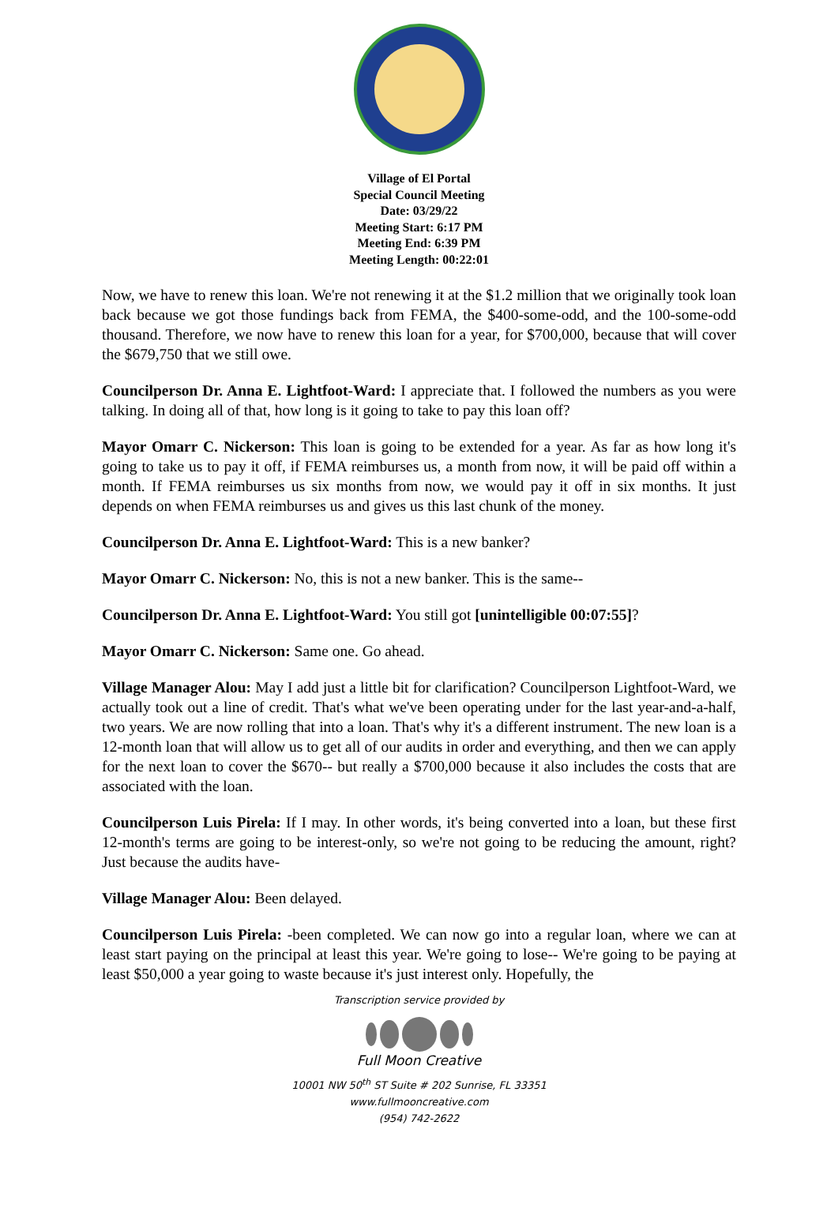Village of El Portal
Special Council Meeting
Date: 03/29/22
Meeting Start: 6:17 PM
Meeting End: 6:39 PM
Meeting Length: 00:22:01
Now, we have to renew this loan. We're not renewing it at the $1.2 million that we originally took loan back because we got those fundings back from FEMA, the $400-some-odd, and the 100-some-odd thousand. Therefore, we now have to renew this loan for a year, for $700,000, because that will cover the $679,750 that we still owe.
Councilperson Dr. Anna E. Lightfoot-Ward: I appreciate that. I followed the numbers as you were talking. In doing all of that, how long is it going to take to pay this loan off?
Mayor Omarr C. Nickerson: This loan is going to be extended for a year. As far as how long it's going to take us to pay it off, if FEMA reimburses us, a month from now, it will be paid off within a month. If FEMA reimburses us six months from now, we would pay it off in six months. It just depends on when FEMA reimburses us and gives us this last chunk of the money.
Councilperson Dr. Anna E. Lightfoot-Ward: This is a new banker?
Mayor Omarr C. Nickerson: No, this is not a new banker. This is the same--
Councilperson Dr. Anna E. Lightfoot-Ward: You still got [unintelligible 00:07:55]?
Mayor Omarr C. Nickerson: Same one. Go ahead.
Village Manager Alou: May I add just a little bit for clarification? Councilperson Lightfoot-Ward, we actually took out a line of credit. That's what we've been operating under for the last year-and-a-half, two years. We are now rolling that into a loan. That's why it's a different instrument. The new loan is a 12-month loan that will allow us to get all of our audits in order and everything, and then we can apply for the next loan to cover the $670-- but really a $700,000 because it also includes the costs that are associated with the loan.
Councilperson Luis Pirela: If I may. In other words, it's being converted into a loan, but these first 12-month's terms are going to be interest-only, so we're not going to be reducing the amount, right? Just because the audits have-
Village Manager Alou: Been delayed.
Councilperson Luis Pirela: -been completed. We can now go into a regular loan, where we can at least start paying on the principal at least this year. We're going to lose-- We're going to be paying at least $50,000 a year going to waste because it's just interest only. Hopefully, the
Transcription service provided by
Full Moon Creative
10001 NW 50<sup>th</sup> ST Suite # 202 Sunrise, FL 33351
www.fullmooncreative.com
(954) 742-2622